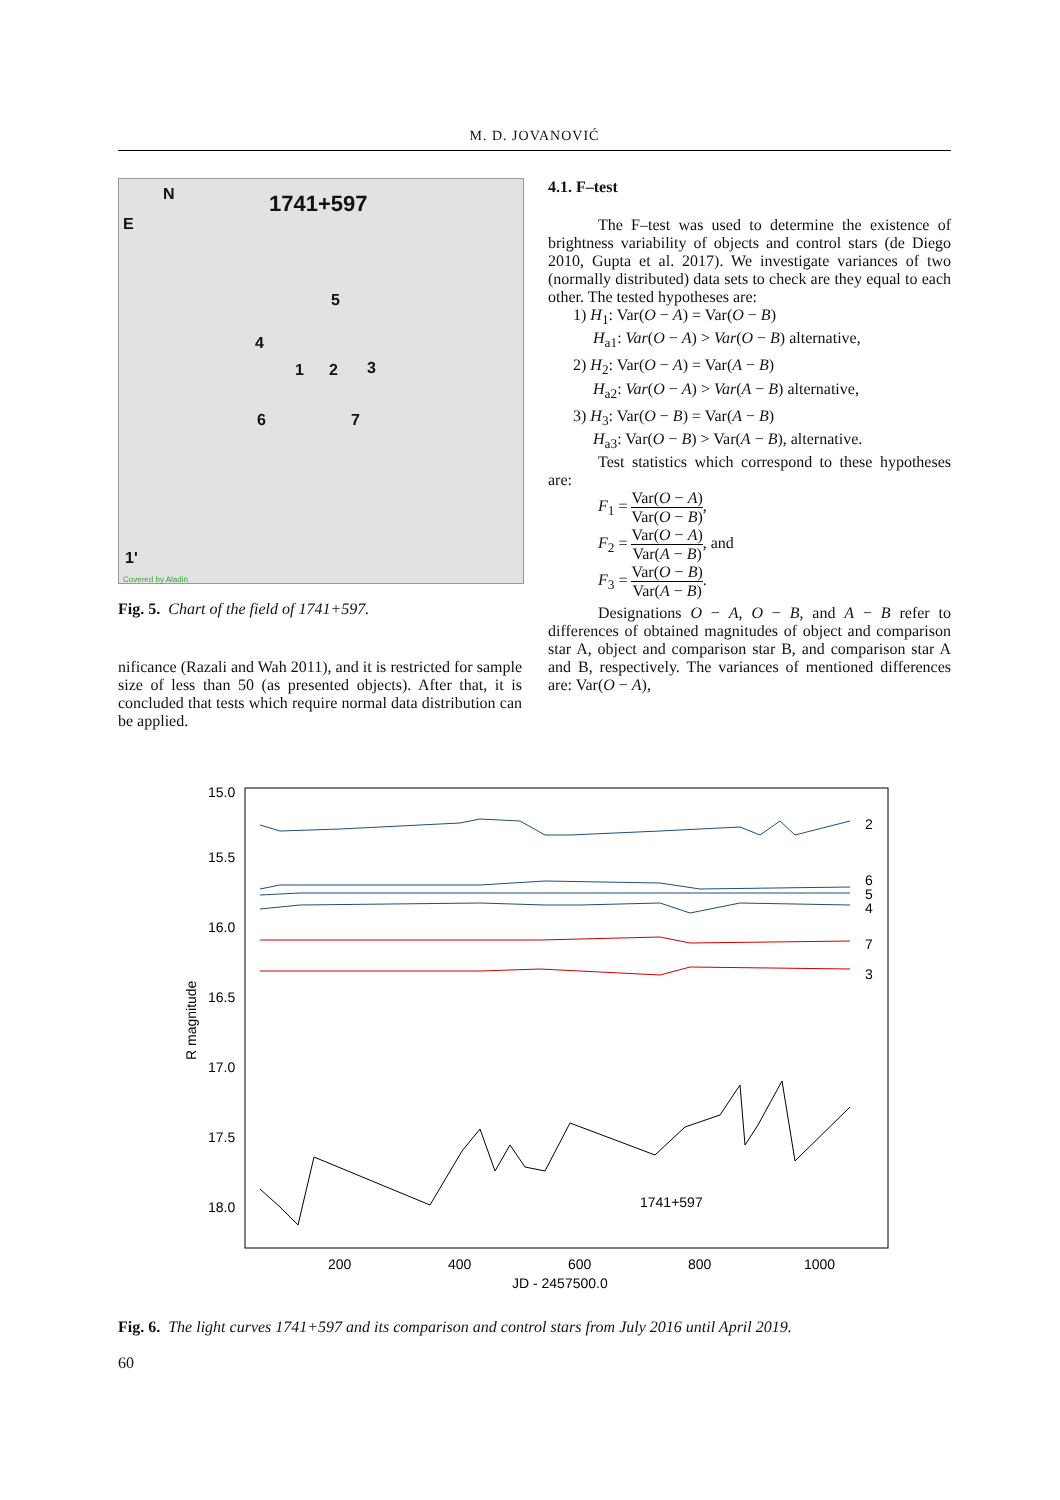M. D. JOVANOVIĆ
N
E
1741+597
5
4
1 2 3
6 7
1'
Covered by Aladin
Fig. 5. Chart of the field of 1741+597.
nificance (Razali and Wah 2011), and it is restricted for sample size of less than 50 (as presented objects). After that, it is concluded that tests which require normal data distribution can be applied.
4.1. F–test
The F–test was used to determine the existence of brightness variability of objects and control stars (de Diego 2010, Gupta et al. 2017). We investigate variances of two (normally distributed) data sets to check are they equal to each other. The tested hypotheses are:
1) H<sub>1</sub>: Var(O − A) = Var(O − B)
H<sub>a1</sub>: Var(O − A) > Var(O − B) alternative,
2) H<sub>2</sub>: Var(O − A) = Var(A − B)
H<sub>a2</sub>: Var(O − A) > Var(A − B) alternative,
3) H<sub>3</sub>: Var(O − B) = Var(A − B)
H<sub>a3</sub>: Var(O − B) > Var(A − B), alternative.
Test statistics which correspond to these hypotheses are:
F<sub>1</sub> =
Var(O − A)
Var(O − B)
,
F<sub>2</sub> =
Var(O − A)
Var(A − B)
, and
F<sub>3</sub> =
Var(O − B)
Var(A − B)
.
Designations O − A, O − B, and A − B refer to differences of obtained magnitudes of object and comparison star A, object and comparison star B, and comparison star A and B, respectively. The variances of mentioned differences are: Var(O − A),
15.0
15.5
16.0
16.5
17.0
17.5
18.0
200
400
600
800
1000
JD - 2457500.0
R magnitude
2
6
5
4
7
3
1741+597
Fig. 6. The light curves 1741+597 and its comparison and control stars from July 2016 until April 2019.
60